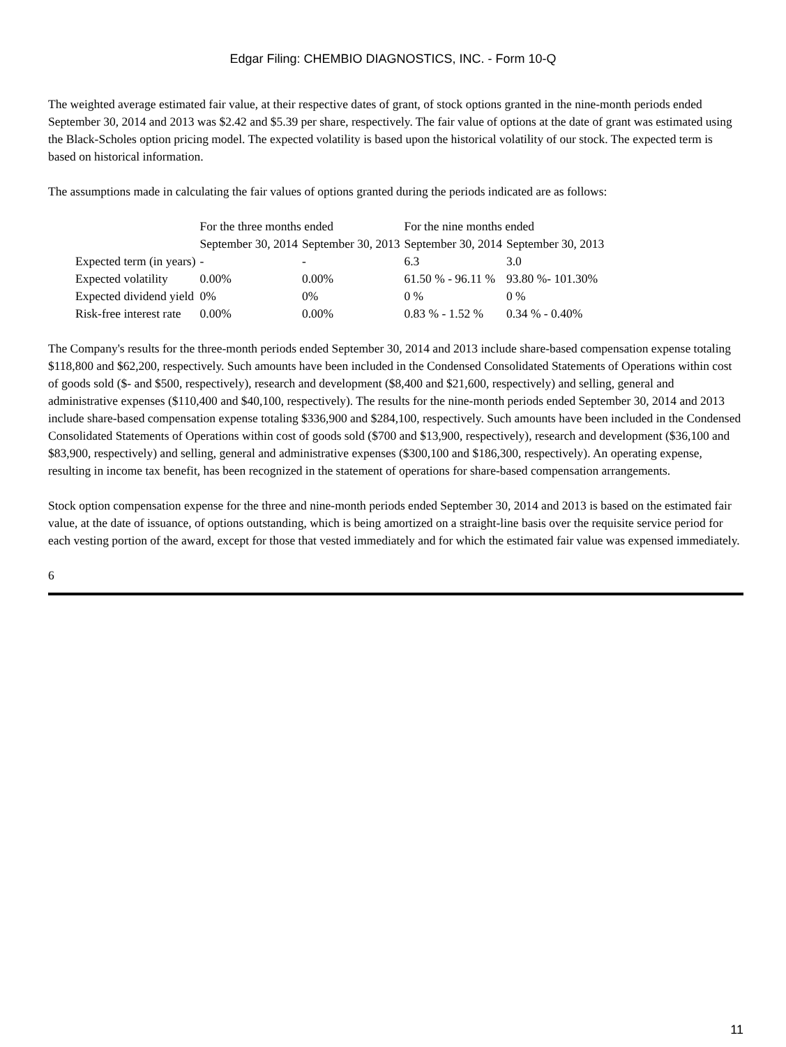Edgar Filing: CHEMBIO DIAGNOSTICS, INC. - Form 10-Q
The weighted average estimated fair value, at their respective dates of grant, of stock options granted in the nine-month periods ended September 30, 2014 and 2013 was $2.42 and $5.39 per share, respectively. The fair value of options at the date of grant was estimated using the Black-Scholes option pricing model. The expected volatility is based upon the historical volatility of our stock. The expected term is based on historical information.
The assumptions made in calculating the fair values of options granted during the periods indicated are as follows:
| | For the three months ended | | For the nine months ended | |
| | September 30, 2014 | September 30, 2013 | September 30, 2014 | September 30, 2013 |
| Expected term (in years) | - | - | 6.3 | 3.0 |
| Expected volatility | 0.00% | 0.00% | 61.50 % - 96.11 % | 93.80 %- 101.30% |
| Expected dividend yield | 0% | 0% | 0 % | 0 % |
| Risk-free interest rate | 0.00% | 0.00% | 0.83 % - 1.52 % | 0.34 % - 0.40% |
The Company's results for the three-month periods ended September 30, 2014 and 2013 include share-based compensation expense totaling $118,800 and $62,200, respectively. Such amounts have been included in the Condensed Consolidated Statements of Operations within cost of goods sold ($- and $500, respectively), research and development ($8,400 and $21,600, respectively) and selling, general and administrative expenses ($110,400 and $40,100, respectively). The results for the nine-month periods ended September 30, 2014 and 2013 include share-based compensation expense totaling $336,900 and $284,100, respectively. Such amounts have been included in the Condensed Consolidated Statements of Operations within cost of goods sold ($700 and $13,900, respectively), research and development ($36,100 and $83,900, respectively) and selling, general and administrative expenses ($300,100 and $186,300, respectively). An operating expense, resulting in income tax benefit, has been recognized in the statement of operations for share-based compensation arrangements.
Stock option compensation expense for the three and nine-month periods ended September 30, 2014 and 2013 is based on the estimated fair value, at the date of issuance, of options outstanding, which is being amortized on a straight-line basis over the requisite service period for each vesting portion of the award, except for those that vested immediately and for which the estimated fair value was expensed immediately.
6
11